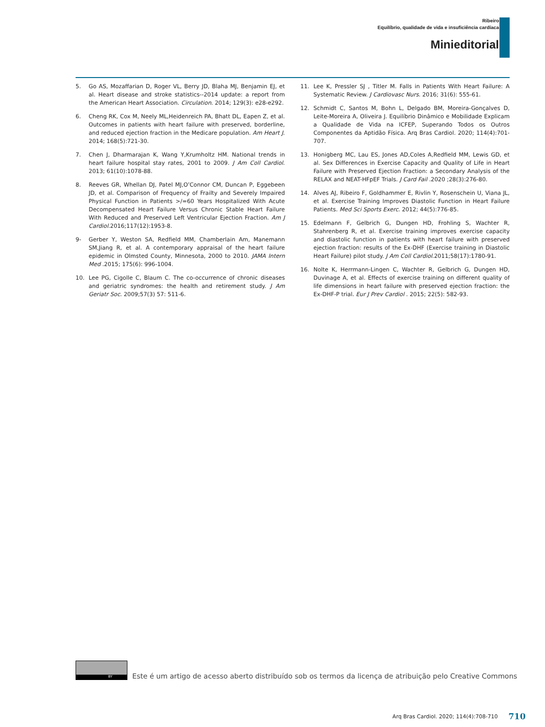Ribeiro
Equilíbrio, qualidade de vida e insuficiência cardíaca
Minieditorial
5. Go AS, Mozaffarian D, Roger VL, Berry JD, Blaha MJ, Benjamin EJ, et al. Heart disease and stroke statistics--2014 update: a report from the American Heart Association. Circulation. 2014; 129(3): e28-e292.
6. Cheng RK, Cox M, Neely ML,Heidenreich PA, Bhatt DL, Eapen Z, et al. Outcomes in patients with heart failure with preserved, borderline, and reduced ejection fraction in the Medicare population. Am Heart J. 2014; 168(5):721-30.
7. Chen J, Dharmarajan K, Wang Y,Krumholtz HM. National trends in heart failure hospital stay rates, 2001 to 2009. J Am Coll Cardiol. 2013; 61(10):1078-88.
8. Reeves GR, Whellan DJ, Patel MJ,O’Connor CM, Duncan P, Eggebeen JD, et al. Comparison of Frequency of Frailty and Severely Impaired Physical Function in Patients >/=60 Years Hospitalized With Acute Decompensated Heart Failure Versus Chronic Stable Heart Failure With Reduced and Preserved Left Ventricular Ejection Fraction. Am J Cardiol.2016;117(12):1953-8.
9- Gerber Y, Weston SA, Redfield MM, Chamberlain Am, Manemann SM,Jiang R, et al. A contemporary appraisal of the heart failure epidemic in Olmsted County, Minnesota, 2000 to 2010. JAMA Intern Med .2015; 175(6): 996-1004.
10. Lee PG, Cigolle C, Blaum C. The co-occurrence of chronic diseases and geriatric syndromes: the health and retirement study. J Am Geriatr Soc. 2009;57(3) 57: 511-6.
11. Lee K, Pressler SJ , Titler M. Falls in Patients With Heart Failure: A Systematic Review. J Cardiovasc Nurs. 2016; 31(6): 555-61.
12. Schmidt C, Santos M, Bohn L, Delgado BM, Moreira-Gonçalves D, Leite-Moreira A, Oliveira J. Equilíbrio Dinâmico e Mobilidade Explicam a Qualidade de Vida na ICFEP, Superando Todos os Outros Componentes da Aptidão Física. Arq Bras Cardiol. 2020; 114(4):701-707.
13. Honigberg MC, Lau ES, Jones AD,Coles A,Redfield MM, Lewis GD, et al. Sex Differences in Exercise Capacity and Quality of Life in Heart Failure with Preserved Ejection Fraction: a Secondary Analysis of the RELAX and NEAT-HFpEF Trials. J Card Fail .2020 ;28(3):276-80.
14. Alves AJ, Ribeiro F, Goldhammer E, Rivlin Y, Rosenschein U, Viana JL, et al. Exercise Training Improves Diastolic Function in Heart Failure Patients. Med Sci Sports Exerc. 2012; 44(5):776-85.
15. Edelmann F, Gelbrich G, Dungen HD, Frohling S, Wachter R, Stahrenberg R, et al. Exercise training improves exercise capacity and diastolic function in patients with heart failure with preserved ejection fraction: results of the Ex-DHF (Exercise training in Diastolic Heart Failure) pilot study. J Am Coll Cardiol.2011;58(17):1780-91.
16. Nolte K, Herrmann-Lingen C, Wachter R, Gelbrich G, Dungen HD, Duvinage A, et al. Effects of exercise training on different quality of life dimensions in heart failure with preserved ejection fraction: the Ex-DHF-P trial. Eur J Prev Cardiol . 2015; 22(5): 582-93.
BY
Este é um artigo de acesso aberto distribuído sob os termos da licença de atribuição pelo Creative Commons
Arq Bras Cardiol. 2020; 114(4):708-710 710